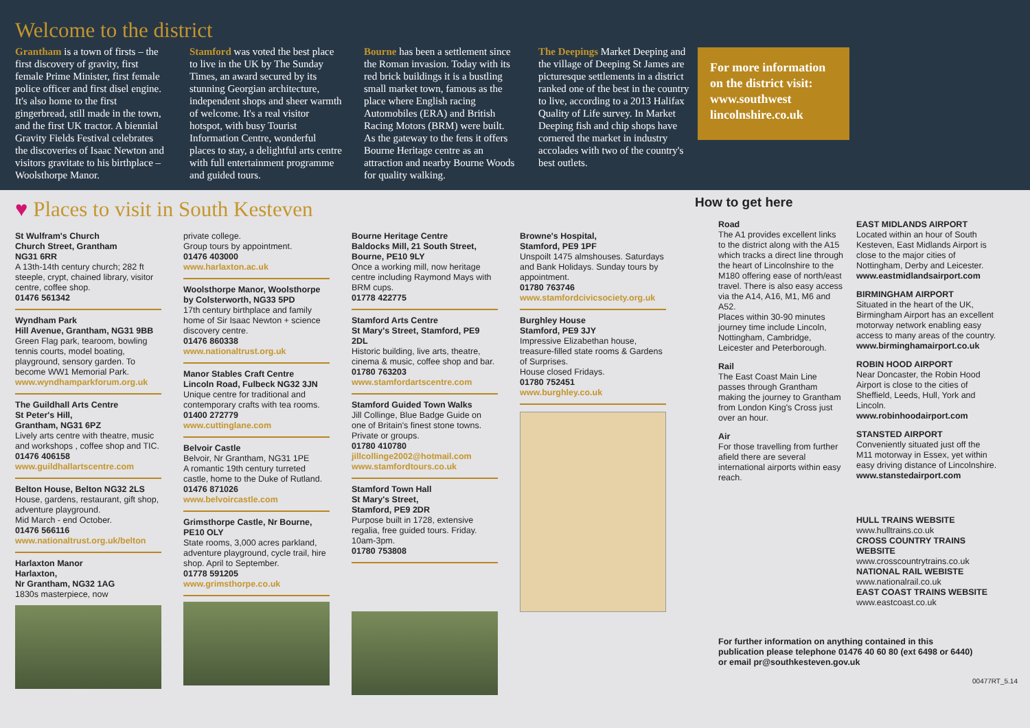Welcome to the district
Grantham is a town of firsts – the first discovery of gravity, first female Prime Minister, first female police officer and first disel engine. It's also home to the first gingerbread, still made in the town, and the first UK tractor. A biennial Gravity Fields Festival celebrates the discoveries of Isaac Newton and visitors gravitate to his birthplace – Woolsthorpe Manor.
Stamford was voted the best place to live in the UK by The Sunday Times, an award secured by its stunning Georgian architecture, independent shops and sheer warmth of welcome. It's a real visitor hotspot, with busy Tourist Information Centre, wonderful places to stay, a delightful arts centre with full entertainment programme and guided tours.
Bourne has been a settlement since the Roman invasion. Today with its red brick buildings it is a bustling small market town, famous as the place where English racing Automobiles (ERA) and British Racing Motors (BRM) were built. As the gateway to the fens it offers Bourne Heritage centre as an attraction and nearby Bourne Woods for quality walking.
The Deepings Market Deeping and the village of Deeping St James are picturesque settlements in a district ranked one of the best in the country to live, according to a 2013 Halifax Quality of Life survey. In Market Deeping fish and chip shops have cornered the market in industry accolades with two of the country's best outlets.
For more information on the district visit: www.southwest lincolnshire.co.uk
♥ Places to visit in South Kesteven
St Wulfram's Church
Church Street, Grantham
NG31 6RR
A 13th-14th century church; 282 ft steeple, crypt, chained library, visitor centre, coffee shop.
01476 561342
Wyndham Park
Hill Avenue, Grantham, NG31 9BB
Green Flag park, tearoom, bowling tennis courts, model boating, playground, sensory garden. To become WW1 Memorial Park.
www.wyndhamparkforum.org.uk
The Guildhall Arts Centre
St Peter's Hill,
Grantham, NG31 6PZ
Lively arts centre with theatre, music and workshops , coffee shop and TIC.
01476 406158
www.guildhallartscentre.com
Belton House, Belton NG32 2LS
House, gardens, restaurant, gift shop, adventure playground.
Mid March - end October.
01476 566116
www.nationaltrust.org.uk/belton
Harlaxton Manor
Harlaxton,
Nr Grantham, NG32 1AG
1830s masterpiece, now
private college.
Group tours by appointment.
01476 403000
www.harlaxton.ac.uk
Woolsthorpe Manor, Woolsthorpe by Colsterworth, NG33 5PD
17th century birthplace and family home of Sir Isaac Newton + science discovery centre.
01476 860338
www.nationaltrust.org.uk
Manor Stables Craft Centre
Lincoln Road, Fulbeck NG32 3JN
Unique centre for traditional and contemporary crafts with tea rooms.
01400 272779
www.cuttinglane.com
Belvoir Castle
Belvoir, Nr Grantham, NG31 1PE
A romantic 19th century turreted castle, home to the Duke of Rutland.
01476 871026
www.belvoircastle.com
Grimsthorpe Castle, Nr Bourne, PE10 OLY
State rooms, 3,000 acres parkland, adventure playground, cycle trail, hire shop. April to September.
01778 591205
www.grimsthorpe.co.uk
Bourne Heritage Centre
Baldocks Mill, 21 South Street, Bourne, PE10 9LY
Once a working mill, now heritage centre including Raymond Mays with BRM cups.
01778 422775
Stamford Arts Centre
St Mary's Street, Stamford, PE9 2DL
Historic building, live arts, theatre, cinema & music, coffee shop and bar.
01780 763203
www.stamfordartscentre.com
Stamford Guided Town Walks
Jill Collinge, Blue Badge Guide on one of Britain's finest stone towns. Private or groups.
01780 410780
jillcollinge2002@hotmail.com
www.stamfordtours.co.uk
Stamford Town Hall
St Mary's Street,
Stamford, PE9 2DR
Purpose built in 1728, extensive regalia, free guided tours. Friday. 10am-3pm.
01780 753808
Browne's Hospital,
Stamford, PE9 1PF
Unspoilt 1475 almshouses. Saturdays and Bank Holidays. Sunday tours by appointment.
01780 763746
www.stamfordcivicsociety.org.uk
Burghley House
Stamford, PE9 3JY
Impressive Elizabethan house, treasure-filled state rooms & Gardens of Surprises.
House closed Fridays.
01780 752451
www.burghley.co.uk
How to get here
Road
The A1 provides excellent links to the district along with the A15 which tracks a direct line through the heart of Lincolnshire to the M180 offering ease of north/east travel. There is also easy access via the A14, A16, M1, M6 and A52.
Places within 30-90 minutes journey time include Lincoln, Nottingham, Cambridge, Leicester and Peterborough.
Rail
The East Coast Main Line passes through Grantham making the journey to Grantham from London King's Cross just over an hour.
Air
For those travelling from further afield there are several international airports within easy reach.
EAST MIDLANDS AIRPORT
Located within an hour of South Kesteven, East Midlands Airport is close to the major cities of Nottingham, Derby and Leicester.
www.eastmidlandsairport.com
BIRMINGHAM AIRPORT
Situated in the heart of the UK, Birmingham Airport has an excellent motorway network enabling easy access to many areas of the country.
www.birminghamairport.co.uk
ROBIN HOOD AIRPORT
Near Doncaster, the Robin Hood Airport is close to the cities of Sheffield, Leeds, Hull, York and Lincoln.
www.robinhoodairport.com
STANSTED AIRPORT
Conveniently situated just off the M11 motorway in Essex, yet within easy driving distance of Lincolnshire.
www.stanstedairport.com
HULL TRAINS WEBSITE
www.hulltrains.co.uk
CROSS COUNTRY TRAINS WEBSITE
www.crosscountrytrains.co.uk
NATIONAL RAIL WEBISTE
www.nationalrail.co.uk
EAST COAST TRAINS WEBSITE
www.eastcoast.co.uk
For further information on anything contained in this publication please telephone 01476 40 60 80 (ext 6498 or 6440) or email pr@southkesteven.gov.uk
00477RT_5.14